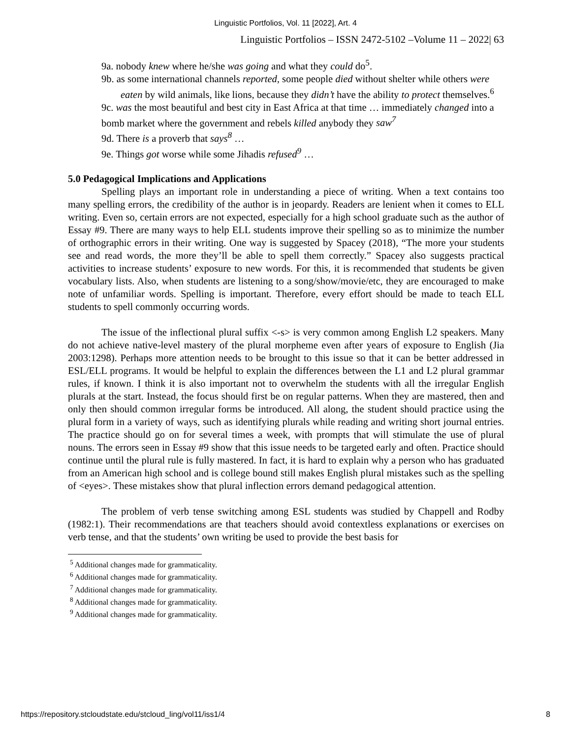Linguistic Portfolios, Vol. 11 [2022], Art. 4
Linguistic Portfolios – ISSN 2472-5102 –Volume 11 – 2022| 63
9a. nobody knew where he/she was going and what they could do<sup>5</sup>.
9b. as some international channels reported, some people died without shelter while others were eaten by wild animals, like lions, because they didn’t have the ability to protect themselves.<sup>6</sup>
9c. was the most beautiful and best city in East Africa at that time … immediately changed into a bomb market where the government and rebels killed anybody they saw<sup>7</sup>
9d. There is a proverb that says<sup>8</sup> …
9e. Things got worse while some Jihadis refused<sup>9</sup> …
5.0 Pedagogical Implications and Applications
Spelling plays an important role in understanding a piece of writing. When a text contains too many spelling errors, the credibility of the author is in jeopardy. Readers are lenient when it comes to ELL writing. Even so, certain errors are not expected, especially for a high school graduate such as the author of Essay #9. There are many ways to help ELL students improve their spelling so as to minimize the number of orthographic errors in their writing. One way is suggested by Spacey (2018), “The more your students see and read words, the more they’ll be able to spell them correctly.” Spacey also suggests practical activities to increase students’ exposure to new words. For this, it is recommended that students be given vocabulary lists. Also, when students are listening to a song/show/movie/etc, they are encouraged to make note of unfamiliar words. Spelling is important. Therefore, every effort should be made to teach ELL students to spell commonly occurring words.
The issue of the inflectional plural suffix <-s> is very common among English L2 speakers. Many do not achieve native-level mastery of the plural morpheme even after years of exposure to English (Jia 2003:1298). Perhaps more attention needs to be brought to this issue so that it can be better addressed in ESL/ELL programs. It would be helpful to explain the differences between the L1 and L2 plural grammar rules, if known. I think it is also important not to overwhelm the students with all the irregular English plurals at the start. Instead, the focus should first be on regular patterns. When they are mastered, then and only then should common irregular forms be introduced. All along, the student should practice using the plural form in a variety of ways, such as identifying plurals while reading and writing short journal entries. The practice should go on for several times a week, with prompts that will stimulate the use of plural nouns. The errors seen in Essay #9 show that this issue needs to be targeted early and often. Practice should continue until the plural rule is fully mastered. In fact, it is hard to explain why a person who has graduated from an American high school and is college bound still makes English plural mistakes such as the spelling of <eyes>. These mistakes show that plural inflection errors demand pedagogical attention.
The problem of verb tense switching among ESL students was studied by Chappell and Rodby (1982:1). Their recommendations are that teachers should avoid contextless explanations or exercises on verb tense, and that the students’ own writing be used to provide the best basis for
<sup>5</sup> Additional changes made for grammaticality.
<sup>6</sup> Additional changes made for grammaticality.
<sup>7</sup> Additional changes made for grammaticality.
<sup>8</sup> Additional changes made for grammaticality.
<sup>9</sup> Additional changes made for grammaticality.
https://repository.stcloudstate.edu/stcloud_ling/vol11/iss1/4 8